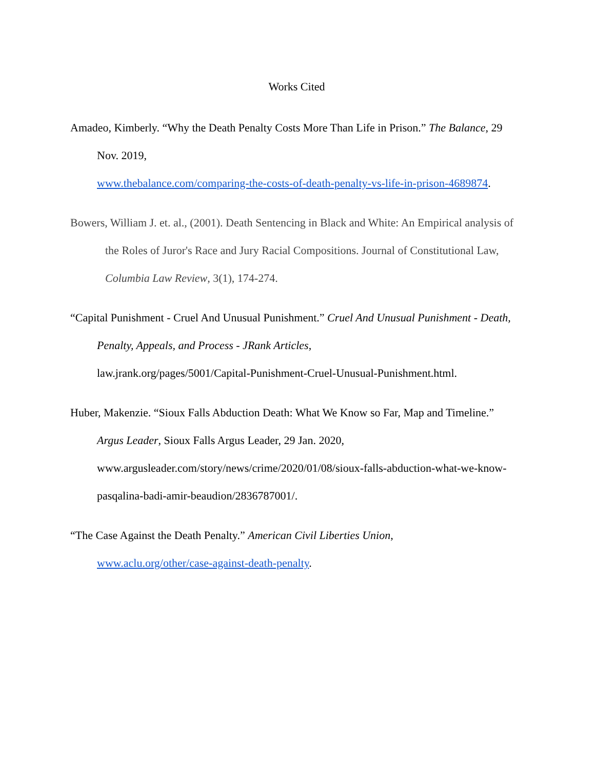Works Cited
Amadeo, Kimberly. “Why the Death Penalty Costs More Than Life in Prison.” The Balance, 29 Nov. 2019,
www.thebalance.com/comparing-the-costs-of-death-penalty-vs-life-in-prison-4689874.
Bowers, William J. et. al., (2001). Death Sentencing in Black and White: An Empirical analysis of the Roles of Juror's Race and Jury Racial Compositions. Journal of Constitutional Law, Columbia Law Review, 3(1), 174-274.
“Capital Punishment - Cruel And Unusual Punishment.” Cruel And Unusual Punishment - Death, Penalty, Appeals, and Process - JRank Articles,
law.jrank.org/pages/5001/Capital-Punishment-Cruel-Unusual-Punishment.html.
Huber, Makenzie. “Sioux Falls Abduction Death: What We Know so Far, Map and Timeline.” Argus Leader, Sioux Falls Argus Leader, 29 Jan. 2020,
www.argusleader.com/story/news/crime/2020/01/08/sioux-falls-abduction-what-we-know-pasqalina-badi-amir-beaudion/2836787001/.
“The Case Against the Death Penalty.” American Civil Liberties Union,
www.aclu.org/other/case-against-death-penalty.